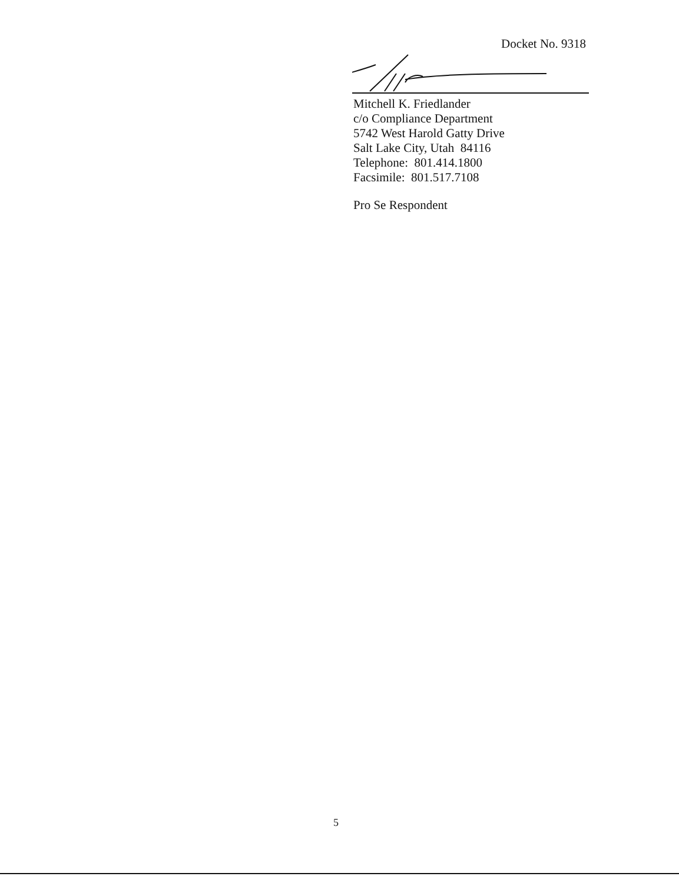Docket No. 9318
Mitchell K. Friedlander
c/o Compliance Department
5742 West Harold Gatty Drive
Salt Lake City, Utah 84116
Telephone: 801.414.1800
Facsimile: 801.517.7108
Pro Se Respondent
5